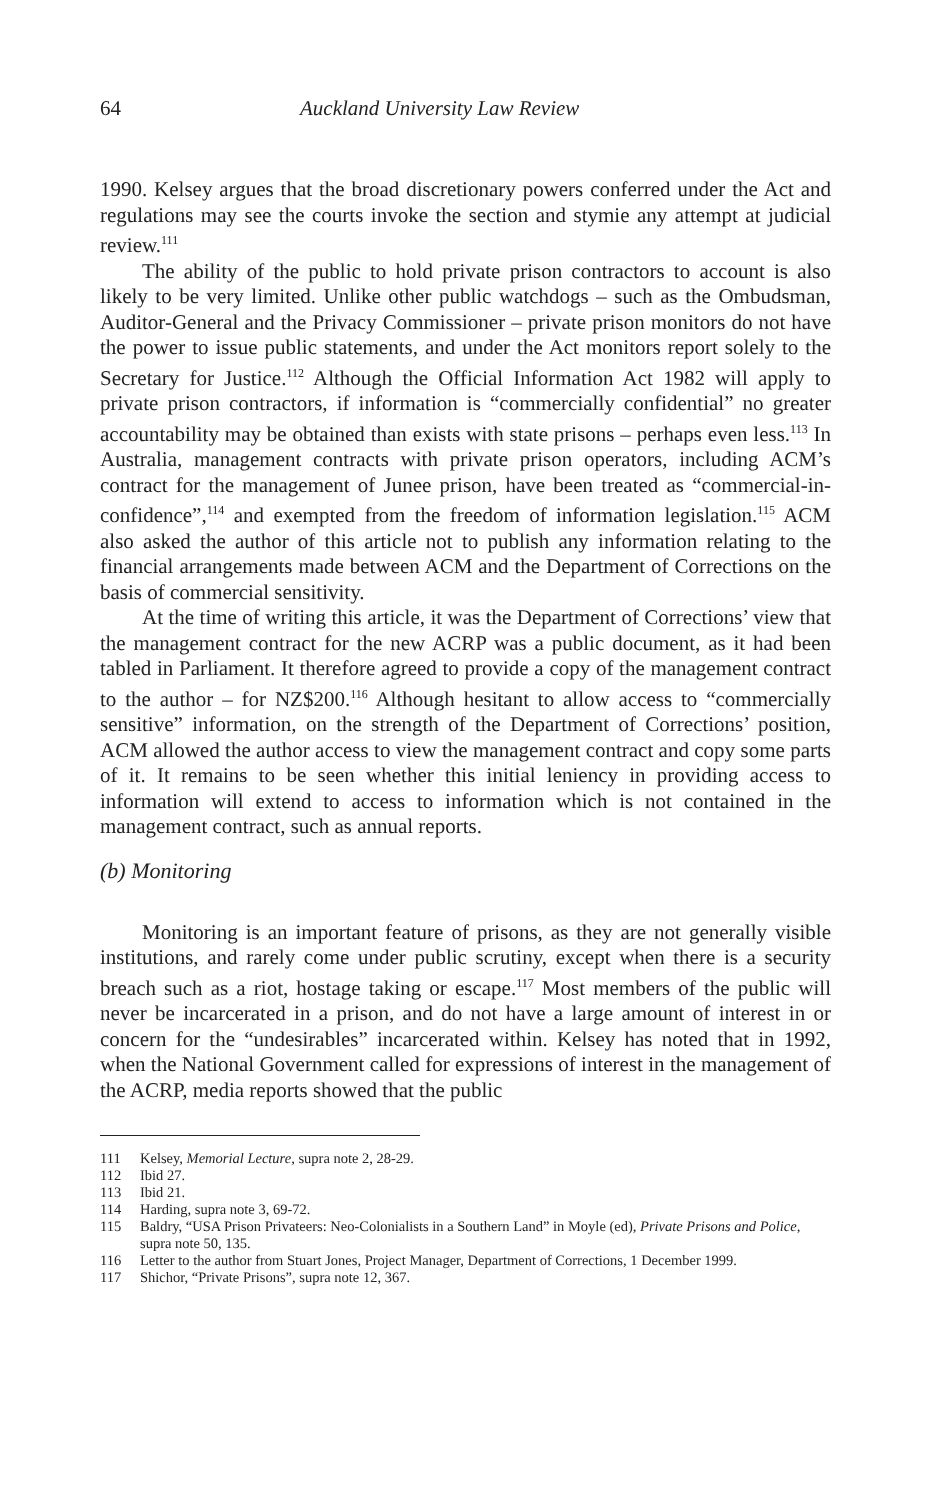64 Auckland University Law Review
1990. Kelsey argues that the broad discretionary powers conferred under the Act and regulations may see the courts invoke the section and stymie any attempt at judicial review.<sup>111</sup>
The ability of the public to hold private prison contractors to account is also likely to be very limited. Unlike other public watchdogs – such as the Ombudsman, Auditor-General and the Privacy Commissioner – private prison monitors do not have the power to issue public statements, and under the Act monitors report solely to the Secretary for Justice.<sup>112</sup> Although the Official Information Act 1982 will apply to private prison contractors, if information is “commercially confidential” no greater accountability may be obtained than exists with state prisons – perhaps even less.<sup>113</sup> In Australia, management contracts with private prison operators, including ACM’s contract for the management of Junee prison, have been treated as “commercial-in-confidence”,<sup>114</sup> and exempted from the freedom of information legislation.<sup>115</sup> ACM also asked the author of this article not to publish any information relating to the financial arrangements made between ACM and the Department of Corrections on the basis of commercial sensitivity.
At the time of writing this article, it was the Department of Corrections’ view that the management contract for the new ACRP was a public document, as it had been tabled in Parliament. It therefore agreed to provide a copy of the management contract to the author – for NZ$200.<sup>116</sup> Although hesitant to allow access to “commercially sensitive” information, on the strength of the Department of Corrections’ position, ACM allowed the author access to view the management contract and copy some parts of it. It remains to be seen whether this initial leniency in providing access to information will extend to access to information which is not contained in the management contract, such as annual reports.
(b) Monitoring
Monitoring is an important feature of prisons, as they are not generally visible institutions, and rarely come under public scrutiny, except when there is a security breach such as a riot, hostage taking or escape.<sup>117</sup> Most members of the public will never be incarcerated in a prison, and do not have a large amount of interest in or concern for the “undesirables” incarcerated within. Kelsey has noted that in 1992, when the National Government called for expressions of interest in the management of the ACRP, media reports showed that the public
111 Kelsey, Memorial Lecture, supra note 2, 28-29.
112 Ibid 27.
113 Ibid 21.
114 Harding, supra note 3, 69-72.
115 Baldry, “USA Prison Privateers: Neo-Colonialists in a Southern Land” in Moyle (ed), Private Prisons and Police, supra note 50, 135.
116 Letter to the author from Stuart Jones, Project Manager, Department of Corrections, 1 December 1999.
117 Shichor, “Private Prisons”, supra note 12, 367.